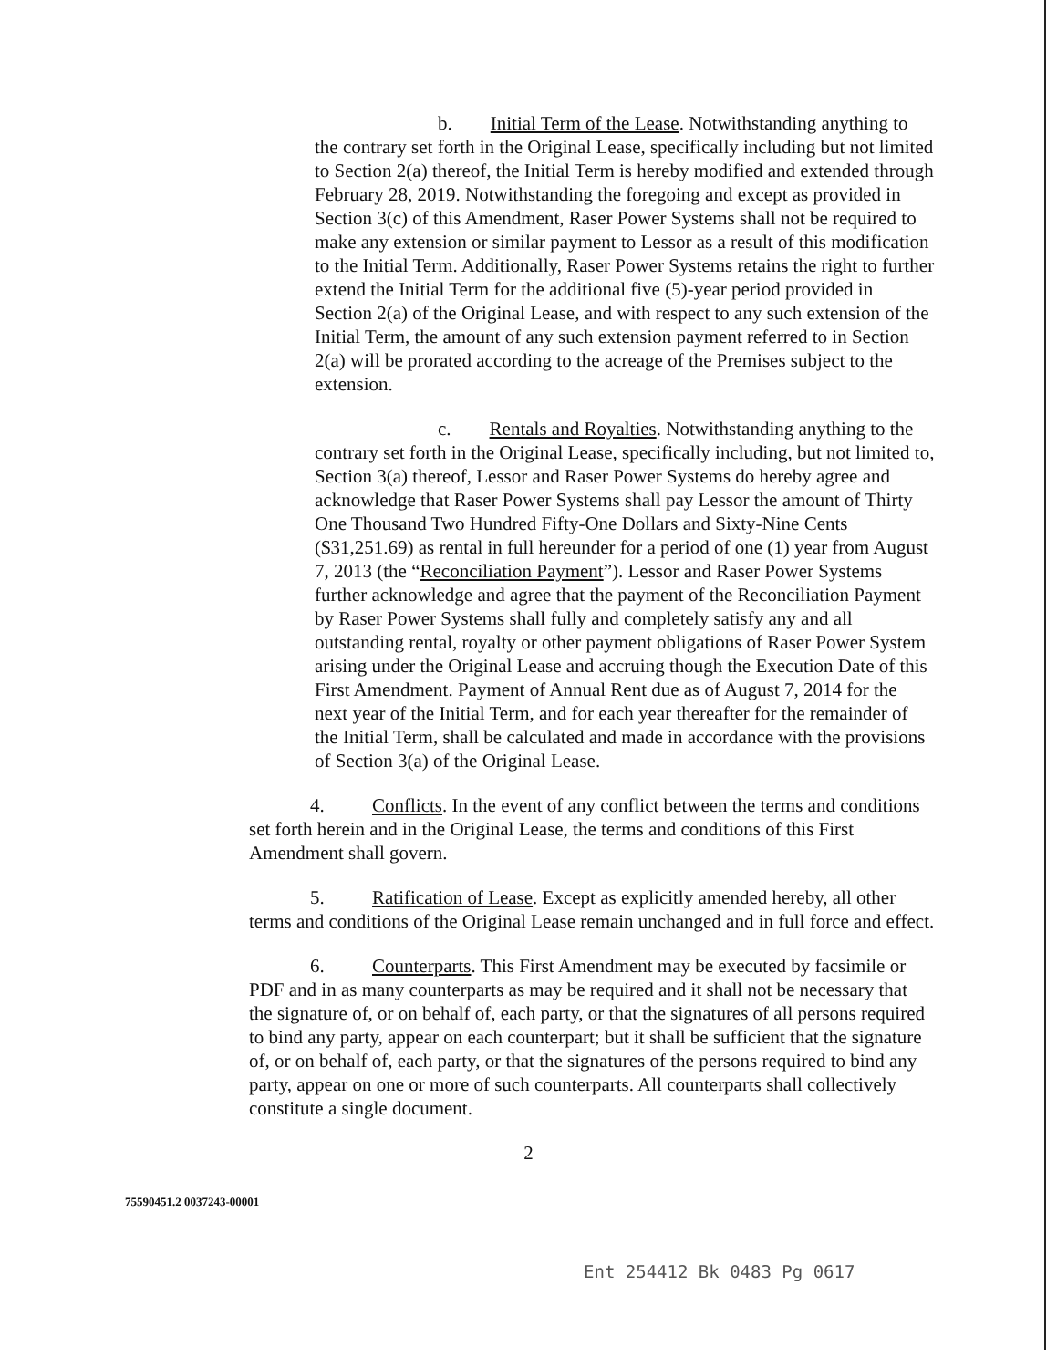b. Initial Term of the Lease. Notwithstanding anything to the contrary set forth in the Original Lease, specifically including but not limited to Section 2(a) thereof, the Initial Term is hereby modified and extended through February 28, 2019. Notwithstanding the foregoing and except as provided in Section 3(c) of this Amendment, Raser Power Systems shall not be required to make any extension or similar payment to Lessor as a result of this modification to the Initial Term. Additionally, Raser Power Systems retains the right to further extend the Initial Term for the additional five (5)-year period provided in Section 2(a) of the Original Lease, and with respect to any such extension of the Initial Term, the amount of any such extension payment referred to in Section 2(a) will be prorated according to the acreage of the Premises subject to the extension.
c. Rentals and Royalties. Notwithstanding anything to the contrary set forth in the Original Lease, specifically including, but not limited to, Section 3(a) thereof, Lessor and Raser Power Systems do hereby agree and acknowledge that Raser Power Systems shall pay Lessor the amount of Thirty One Thousand Two Hundred Fifty-One Dollars and Sixty-Nine Cents ($31,251.69) as rental in full hereunder for a period of one (1) year from August 7, 2013 (the “Reconciliation Payment”). Lessor and Raser Power Systems further acknowledge and agree that the payment of the Reconciliation Payment by Raser Power Systems shall fully and completely satisfy any and all outstanding rental, royalty or other payment obligations of Raser Power System arising under the Original Lease and accruing though the Execution Date of this First Amendment. Payment of Annual Rent due as of August 7, 2014 for the next year of the Initial Term, and for each year thereafter for the remainder of the Initial Term, shall be calculated and made in accordance with the provisions of Section 3(a) of the Original Lease.
4. Conflicts. In the event of any conflict between the terms and conditions set forth herein and in the Original Lease, the terms and conditions of this First Amendment shall govern.
5. Ratification of Lease. Except as explicitly amended hereby, all other terms and conditions of the Original Lease remain unchanged and in full force and effect.
6. Counterparts. This First Amendment may be executed by facsimile or PDF and in as many counterparts as may be required and it shall not be necessary that the signature of, or on behalf of, each party, or that the signatures of all persons required to bind any party, appear on each counterpart; but it shall be sufficient that the signature of, or on behalf of, each party, or that the signatures of the persons required to bind any party, appear on one or more of such counterparts. All counterparts shall collectively constitute a single document.
2
75590451.2 0037243-00001
Ent 254412 Bk 0483 Pg 0617